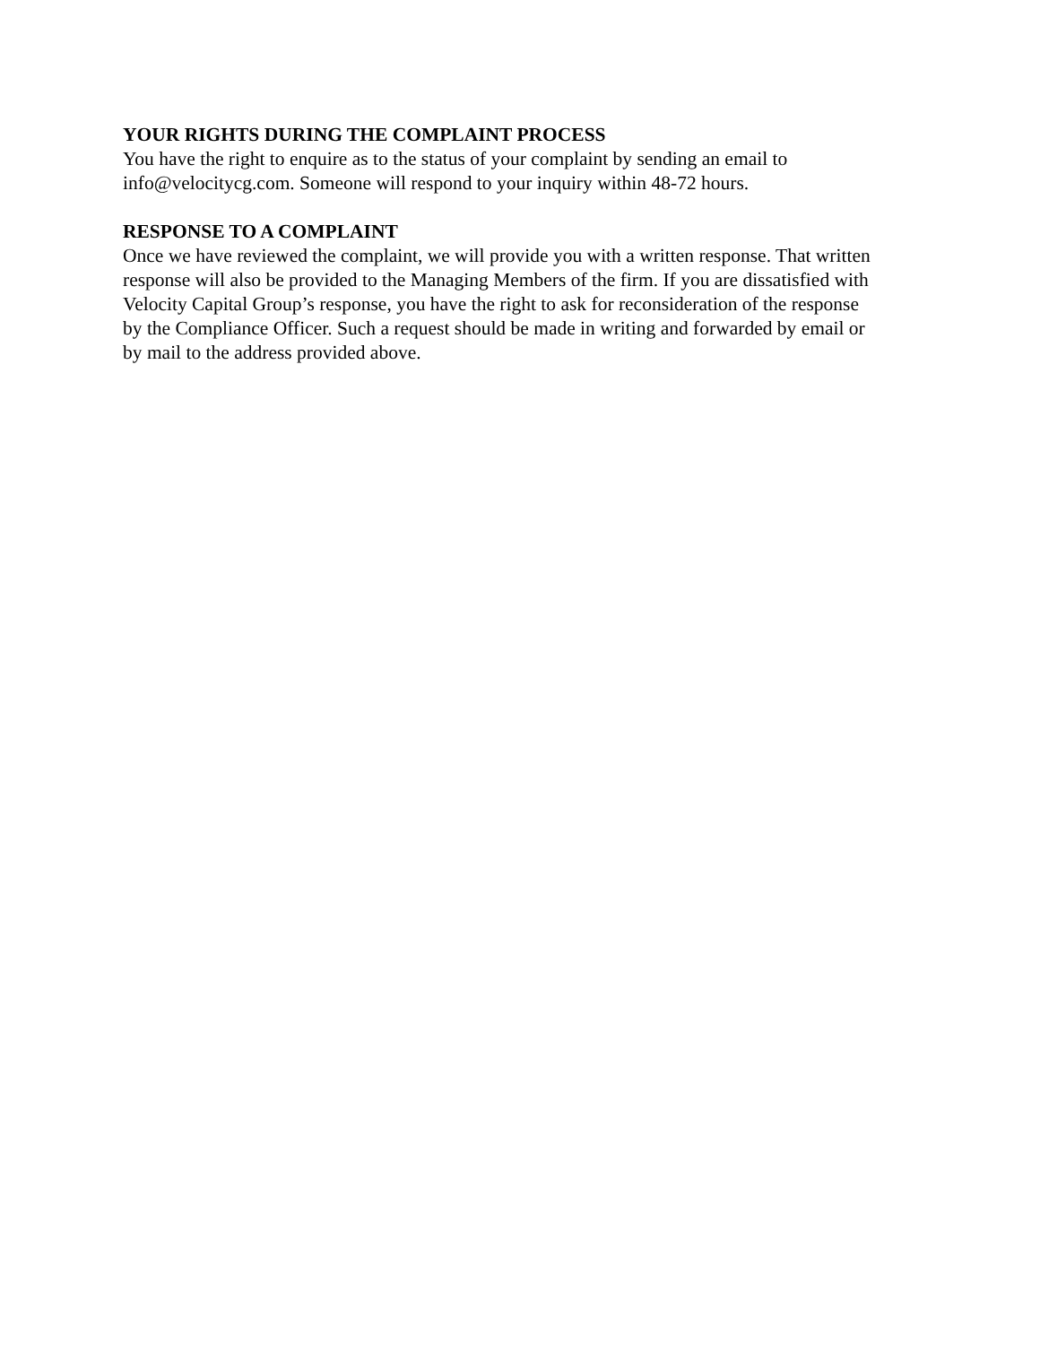YOUR RIGHTS DURING THE COMPLAINT PROCESS
You have the right to enquire as to the status of your complaint by sending an email to
info@velocitycg.com. Someone will respond to your inquiry within 48-72 hours.
RESPONSE TO A COMPLAINT
Once we have reviewed the complaint, we will provide you with a written response. That written
response will also be provided to the Managing Members of the firm. If you are dissatisfied with
Velocity Capital Group’s response, you have the right to ask for reconsideration of the response
by the Compliance Officer. Such a request should be made in writing and forwarded by email or
by mail to the address provided above.